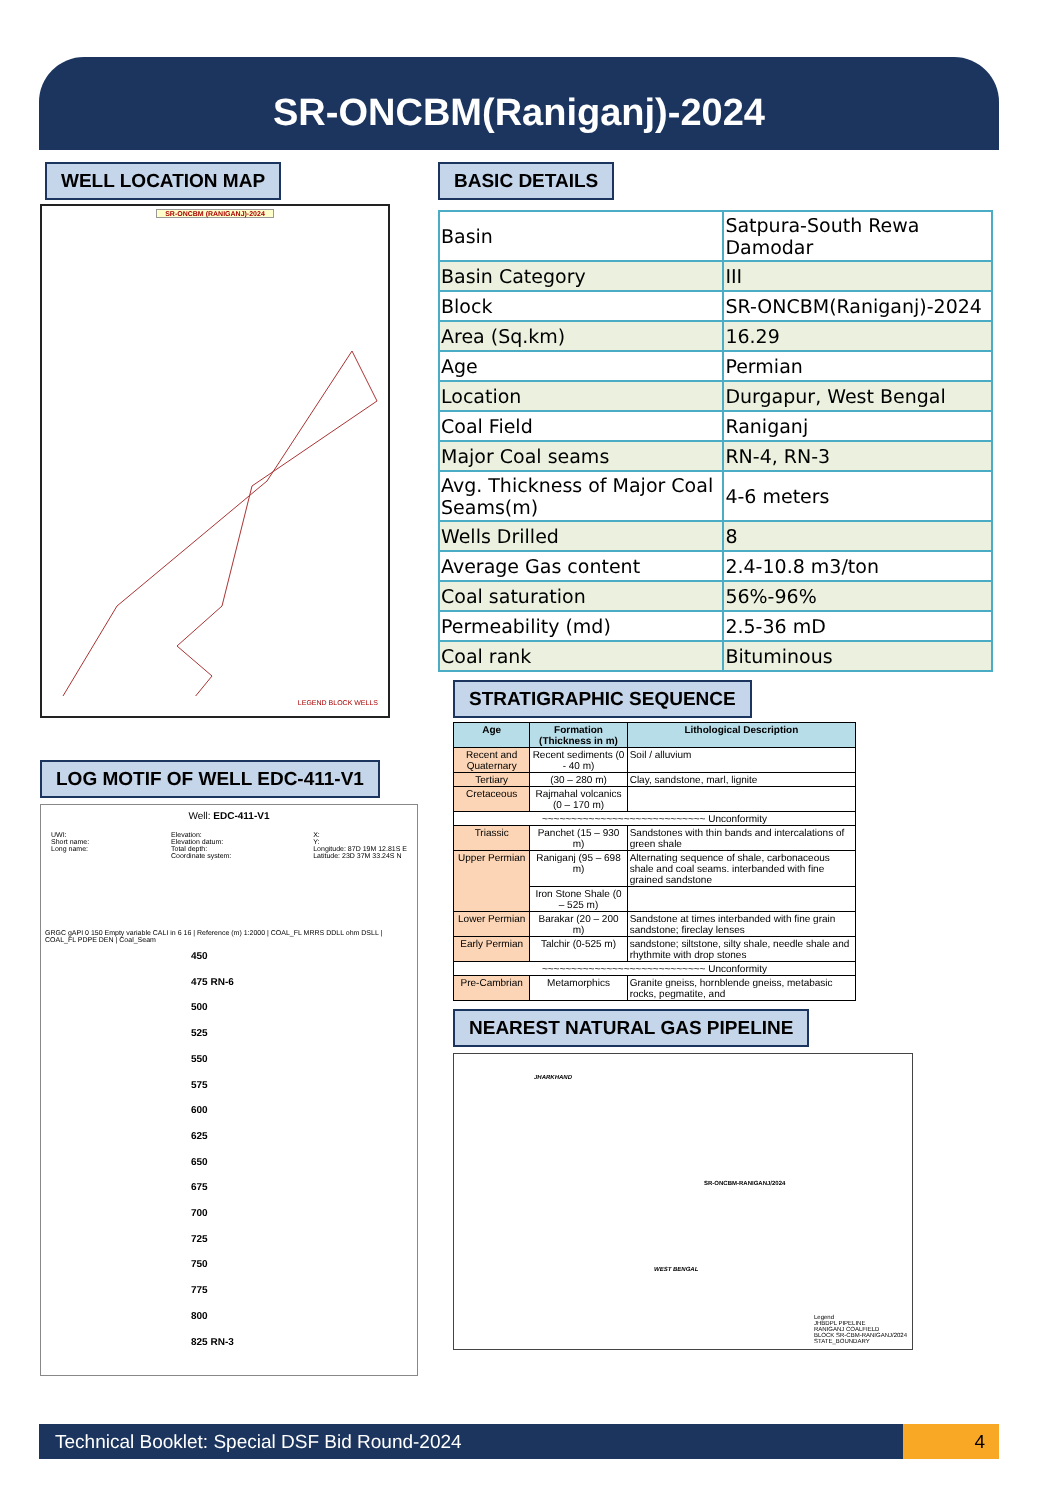SR-ONCBM(Raniganj)-2024
WELL LOCATION MAP
SR-ONCBM (RANIGANJ)-2024
LEGEND BLOCK WELLS
LOG MOTIF OF WELL EDC-411-V1
Well: EDC-411-V1
UWI:
Short name:
Long name: Elevation:
Elevation datum:
Total depth:
Coordinate system: X:
Y:
Longitude: 87D 19M 12.81S E
Latitude: 23D 37M 33.24S N
GRGC gAPI 0 150 Empty variable CALI in 6 16 | Reference (m) 1:2000 | COAL_FL MRRS DDLL ohm DSLL | COAL_FL PDPE DEN | Coal_Seam
450
475 RN-6
500
525
550
575
600
625
650
675
700
725
750
775
800
825 RN-3
BASIC DETAILS
| Basin | Satpura-South Rewa Damodar |
| Basin Category | III |
| Block | SR-ONCBM(Raniganj)-2024 |
| Area (Sq.km) | 16.29 |
| Age | Permian |
| Location | Durgapur, West Bengal |
| Coal Field | Raniganj |
| Major Coal seams | RN-4, RN-3 |
| Avg. Thickness of Major Coal Seams(m) | 4-6 meters |
| Wells Drilled | 8 |
| Average Gas content | 2.4-10.8 m3/ton |
| Coal saturation | 56%-96% |
| Permeability (md) | 2.5-36 mD |
| Coal rank | Bituminous |
STRATIGRAPHIC SEQUENCE
| Age | Formation (Thickness in m) | Lithological Description |
| --- | --- | --- |
| Recent and Quaternary | Recent sediments (0 - 40 m) | Soil / alluvium |
| Tertiary | (30 – 280 m) | Clay, sandstone, marl, lignite |
| Cretaceous | Rajmahal volcanics (0 – 170 m) | |
| ~~~~~~~~~~~~~~~~~~~~~~~~~~~~ Unconformity | | |
| Triassic | Panchet (15 – 930 m) | Sandstones with thin bands and intercalations of green shale |
| Upper Permian | Raniganj (95 – 698 m) | Alternating sequence of shale, carbonaceous shale and coal seams. interbanded with fine grained sandstone |
| | Iron Stone Shale (0 – 525 m) | |
| Lower Permian | Barakar (20 – 200 m) | Sandstone at times interbanded with fine grain sandstone; fireclay lenses |
| Early Permian | Talchir (0-525 m) | sandstone; siltstone, silty shale, needle shale and rhythmite with drop stones |
| ~~~~~~~~~~~~~~~~~~~~~~~~~~~~ Unconformity | | |
| Pre-Cambrian | Metamorphics | Granite gneiss, hornblende gneiss, metabasic rocks, pegmatite, and |
NEAREST NATURAL GAS PIPELINE
JHARKHAND
SR-ONCBM-RANIGANJ/2024
WEST BENGAL
Legend
JHBDPL PIPELINE
RANIGANJ COALFIELD
BLOCK SR-CBM-RANIGANJ/2024
STATE_BOUNDARY
Technical Booklet: Special DSF Bid Round-2024
4